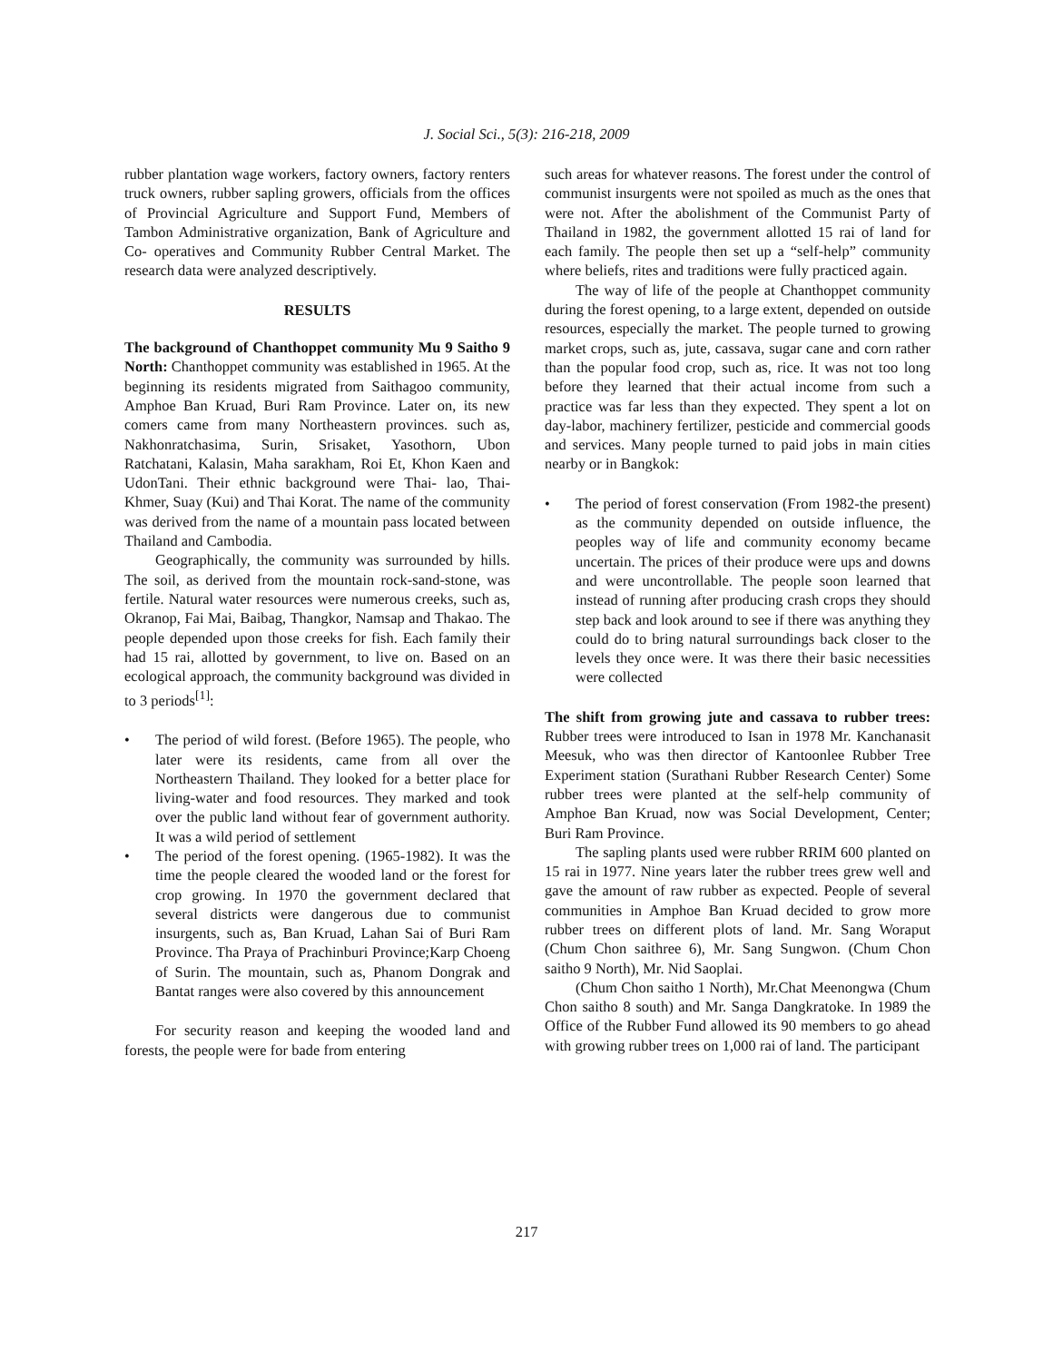J. Social Sci., 5(3): 216-218, 2009
rubber plantation wage workers, factory owners, factory renters truck owners, rubber sapling growers, officials from the offices of Provincial Agriculture and Support Fund, Members of Tambon Administrative organization, Bank of Agriculture and Co- operatives and Community Rubber Central Market. The research data were analyzed descriptively.
RESULTS
The background of Chanthoppet community Mu 9 Saitho 9 North: Chanthoppet community was established in 1965. At the beginning its residents migrated from Saithagoo community, Amphoe Ban Kruad, Buri Ram Province. Later on, its new comers came from many Northeastern provinces. such as, Nakhonratchasima, Surin, Srisaket, Yasothorn, Ubon Ratchatani, Kalasin, Maha sarakham, Roi Et, Khon Kaen and UdonTani. Their ethnic background were Thai- lao, Thai-Khmer, Suay (Kui) and Thai Korat. The name of the community was derived from the name of a mountain pass located between Thailand and Cambodia.
Geographically, the community was surrounded by hills. The soil, as derived from the mountain rock-sand-stone, was fertile. Natural water resources were numerous creeks, such as, Okranop, Fai Mai, Baibag, Thangkor, Namsap and Thakao. The people depended upon those creeks for fish. Each family their had 15 rai, allotted by government, to live on. Based on an ecological approach, the community background was divided in to 3 periods<sup>[1]</sup>:
• The period of wild forest. (Before 1965). The people, who later were its residents, came from all over the Northeastern Thailand. They looked for a better place for living-water and food resources. They marked and took over the public land without fear of government authority. It was a wild period of settlement
• The period of the forest opening. (1965-1982). It was the time the people cleared the wooded land or the forest for crop growing. In 1970 the government declared that several districts were dangerous due to communist insurgents, such as, Ban Kruad, Lahan Sai of Buri Ram Province. Tha Praya of Prachinburi Province;Karp Choeng of Surin. The mountain, such as, Phanom Dongrak and Bantat ranges were also covered by this announcement
For security reason and keeping the wooded land and forests, the people were for bade from entering
such areas for whatever reasons. The forest under the control of communist insurgents were not spoiled as much as the ones that were not. After the abolishment of the Communist Party of Thailand in 1982, the government allotted 15 rai of land for each family. The people then set up a “self-help” community where beliefs, rites and traditions were fully practiced again.
The way of life of the people at Chanthoppet community during the forest opening, to a large extent, depended on outside resources, especially the market. The people turned to growing market crops, such as, jute, cassava, sugar cane and corn rather than the popular food crop, such as, rice. It was not too long before they learned that their actual income from such a practice was far less than they expected. They spent a lot on day-labor, machinery fertilizer, pesticide and commercial goods and services. Many people turned to paid jobs in main cities nearby or in Bangkok:
• The period of forest conservation (From 1982-the present) as the community depended on outside influence, the peoples way of life and community economy became uncertain. The prices of their produce were ups and downs and were uncontrollable. The people soon learned that instead of running after producing crash crops they should step back and look around to see if there was anything they could do to bring natural surroundings back closer to the levels they once were. It was there their basic necessities were collected
The shift from growing jute and cassava to rubber trees: Rubber trees were introduced to Isan in 1978 Mr. Kanchanasit Meesuk, who was then director of Kantoonlee Rubber Tree Experiment station (Surathani Rubber Research Center) Some rubber trees were planted at the self-help community of Amphoe Ban Kruad, now was Social Development, Center; Buri Ram Province.
The sapling plants used were rubber RRIM 600 planted on 15 rai in 1977. Nine years later the rubber trees grew well and gave the amount of raw rubber as expected. People of several communities in Amphoe Ban Kruad decided to grow more rubber trees on different plots of land. Mr. Sang Woraput (Chum Chon saithree 6), Mr. Sang Sungwon. (Chum Chon saitho 9 North), Mr. Nid Saoplai.
(Chum Chon saitho 1 North), Mr.Chat Meenongwa (Chum Chon saitho 8 south) and Mr. Sanga Dangkratoke. In 1989 the Office of the Rubber Fund allowed its 90 members to go ahead with growing rubber trees on 1,000 rai of land. The participant
217